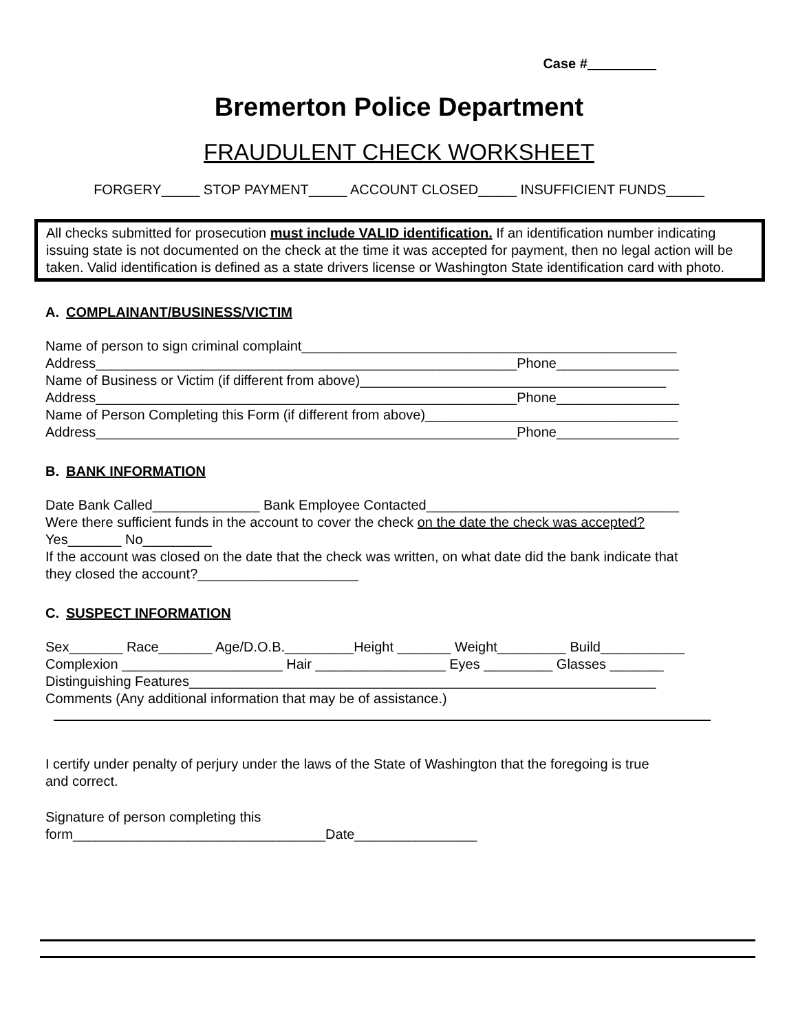Case #_________
Bremerton Police Department
FRAUDULENT CHECK WORKSHEET
FORGERY_____ STOP PAYMENT_____ ACCOUNT CLOSED_____ INSUFFICIENT FUNDS_____
All checks submitted for prosecution must include VALID identification. If an identification number indicating issuing state is not documented on the check at the time it was accepted for payment, then no legal action will be taken. Valid identification is defined as a state drivers license or Washington State identification card with photo.
A. COMPLAINANT/BUSINESS/VICTIM
Name of person to sign criminal complaint_________________________________________________
Address_______________________________________________________Phone________________
Name of Business or Victim (if different from above)________________________________________
Address_______________________________________________________Phone________________
Name of Person Completing this Form (if different from above)_________________________________
Address_______________________________________________________Phone________________
B. BANK INFORMATION
Date Bank Called______________ Bank Employee Contacted_________________________________
Were there sufficient funds in the account to cover the check on the date the check was accepted?
Yes_______ No_________
If the account was closed on the date that the check was written, on what date did the bank indicate that
they closed the account?_____________________
C. SUSPECT INFORMATION
Sex_______ Race_______ Age/D.O.B._________Height _______ Weight_________ Build___________
Complexion _____________________ Hair _________________ Eyes _________ Glasses _______
Distinguishing Features_____________________________________________________________
Comments (Any additional information that may be of assistance.)
I certify under penalty of perjury under the laws of the State of Washington that the foregoing is true
and correct.
Signature of person completing this
form_________________________________Date________________